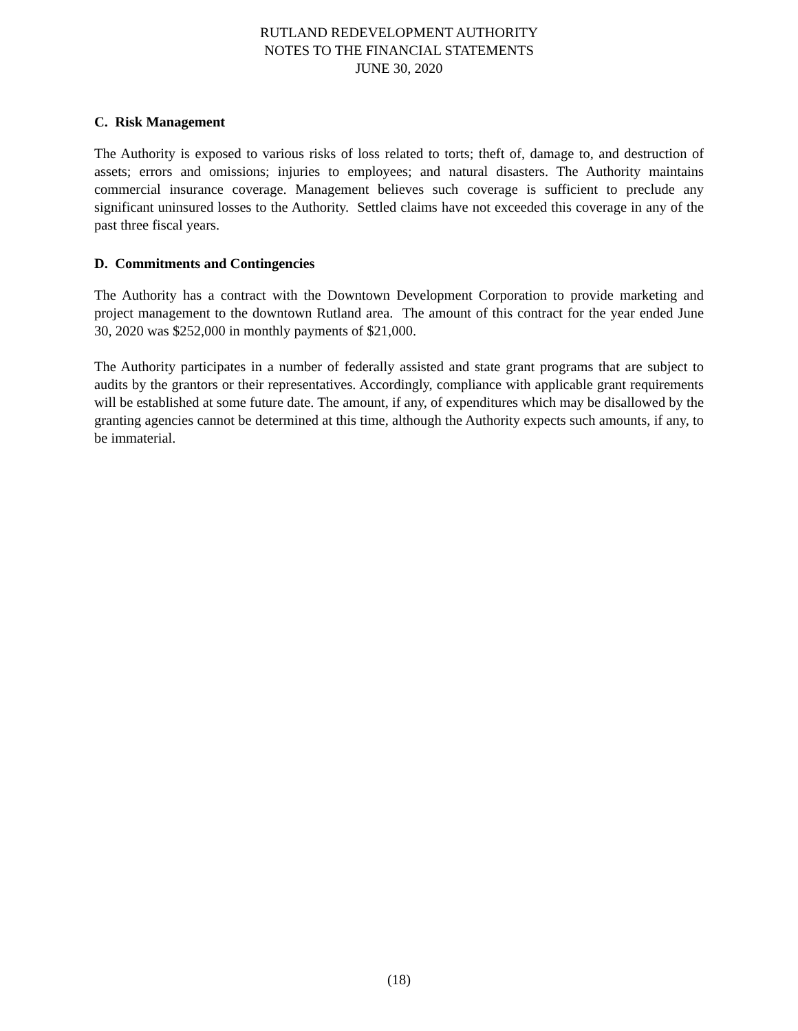RUTLAND REDEVELOPMENT AUTHORITY
NOTES TO THE FINANCIAL STATEMENTS
JUNE 30, 2020
C. Risk Management
The Authority is exposed to various risks of loss related to torts; theft of, damage to, and destruction of assets; errors and omissions; injuries to employees; and natural disasters. The Authority maintains commercial insurance coverage. Management believes such coverage is sufficient to preclude any significant uninsured losses to the Authority. Settled claims have not exceeded this coverage in any of the past three fiscal years.
D. Commitments and Contingencies
The Authority has a contract with the Downtown Development Corporation to provide marketing and project management to the downtown Rutland area. The amount of this contract for the year ended June 30, 2020 was $252,000 in monthly payments of $21,000.
The Authority participates in a number of federally assisted and state grant programs that are subject to audits by the grantors or their representatives. Accordingly, compliance with applicable grant requirements will be established at some future date. The amount, if any, of expenditures which may be disallowed by the granting agencies cannot be determined at this time, although the Authority expects such amounts, if any, to be immaterial.
(18)